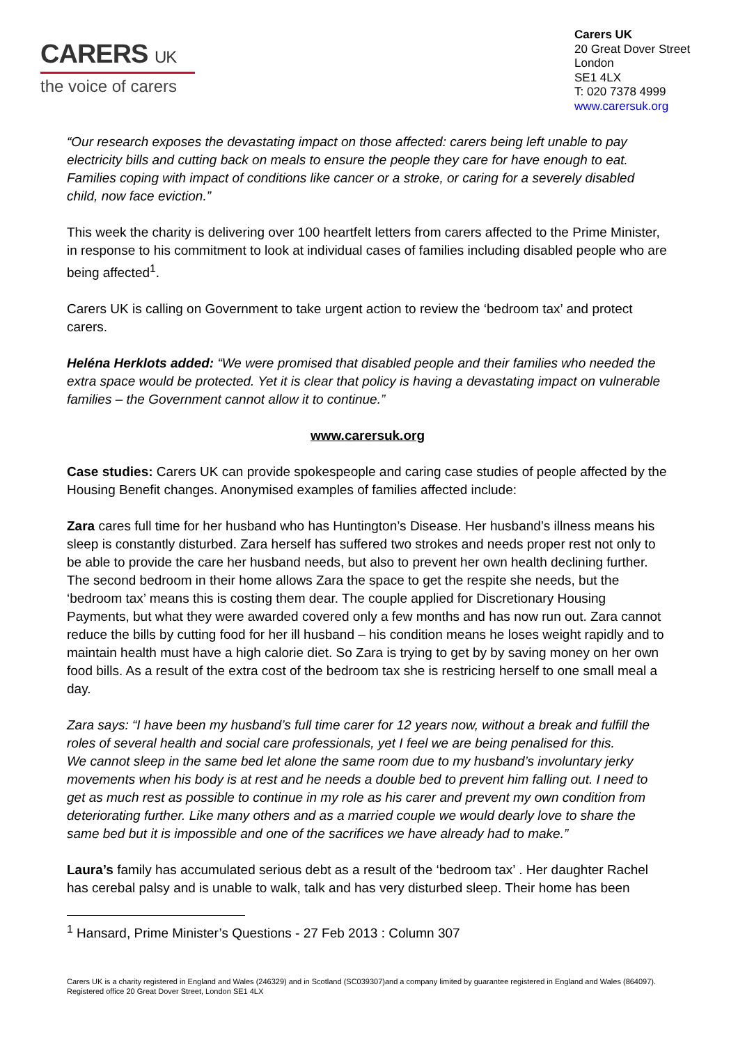CARERS UK
the voice of carers
Carers UK
20 Great Dover Street
London
SE1 4LX
T: 020 7378 4999
www.carersuk.org
“Our research exposes the devastating impact on those affected: carers being left unable to pay electricity bills and cutting back on meals to ensure the people they care for have enough to eat. Families coping with impact of conditions like cancer or a stroke, or caring for a severely disabled child, now face eviction.”
This week the charity is delivering over 100 heartfelt letters from carers affected to the Prime Minister, in response to his commitment to look at individual cases of families including disabled people who are being affected<sup>1</sup>.
Carers UK is calling on Government to take urgent action to review the ‘bedroom tax’ and protect carers.
Heléna Herklots added: “We were promised that disabled people and their families who needed the extra space would be protected. Yet it is clear that policy is having a devastating impact on vulnerable families – the Government cannot allow it to continue.”
www.carersuk.org
Case studies: Carers UK can provide spokespeople and caring case studies of people affected by the Housing Benefit changes. Anonymised examples of families affected include:
Zara cares full time for her husband who has Huntington’s Disease. Her husband’s illness means his sleep is constantly disturbed. Zara herself has suffered two strokes and needs proper rest not only to be able to provide the care her husband needs, but also to prevent her own health declining further. The second bedroom in their home allows Zara the space to get the respite she needs, but the ‘bedroom tax’ means this is costing them dear. The couple applied for Discretionary Housing Payments, but what they were awarded covered only a few months and has now run out. Zara cannot reduce the bills by cutting food for her ill husband – his condition means he loses weight rapidly and to maintain health must have a high calorie diet. So Zara is trying to get by by saving money on her own food bills. As a result of the extra cost of the bedroom tax she is restricing herself to one small meal a day.
Zara says: “I have been my husband’s full time carer for 12 years now, without a break and fulfill the roles of several health and social care professionals, yet I feel we are being penalised for this.
We cannot sleep in the same bed let alone the same room due to my husband’s involuntary jerky movements when his body is at rest and he needs a double bed to prevent him falling out. I need to get as much rest as possible to continue in my role as his carer and prevent my own condition from deteriorating further. Like many others and as a married couple we would dearly love to share the same bed but it is impossible and one of the sacrifices we have already had to make.”
Laura’s family has accumulated serious debt as a result of the ‘bedroom tax’ . Her daughter Rachel has cerebal palsy and is unable to walk, talk and has very disturbed sleep. Their home has been
<sup>1</sup> Hansard, Prime Minister’s Questions - 27 Feb 2013 : Column 307
Carers UK is a charity registered in England and Wales (246329) and in Scotland (SC039307)and a company limited by guarantee registered in England and Wales (864097). Registered office 20 Great Dover Street, London SE1 4LX